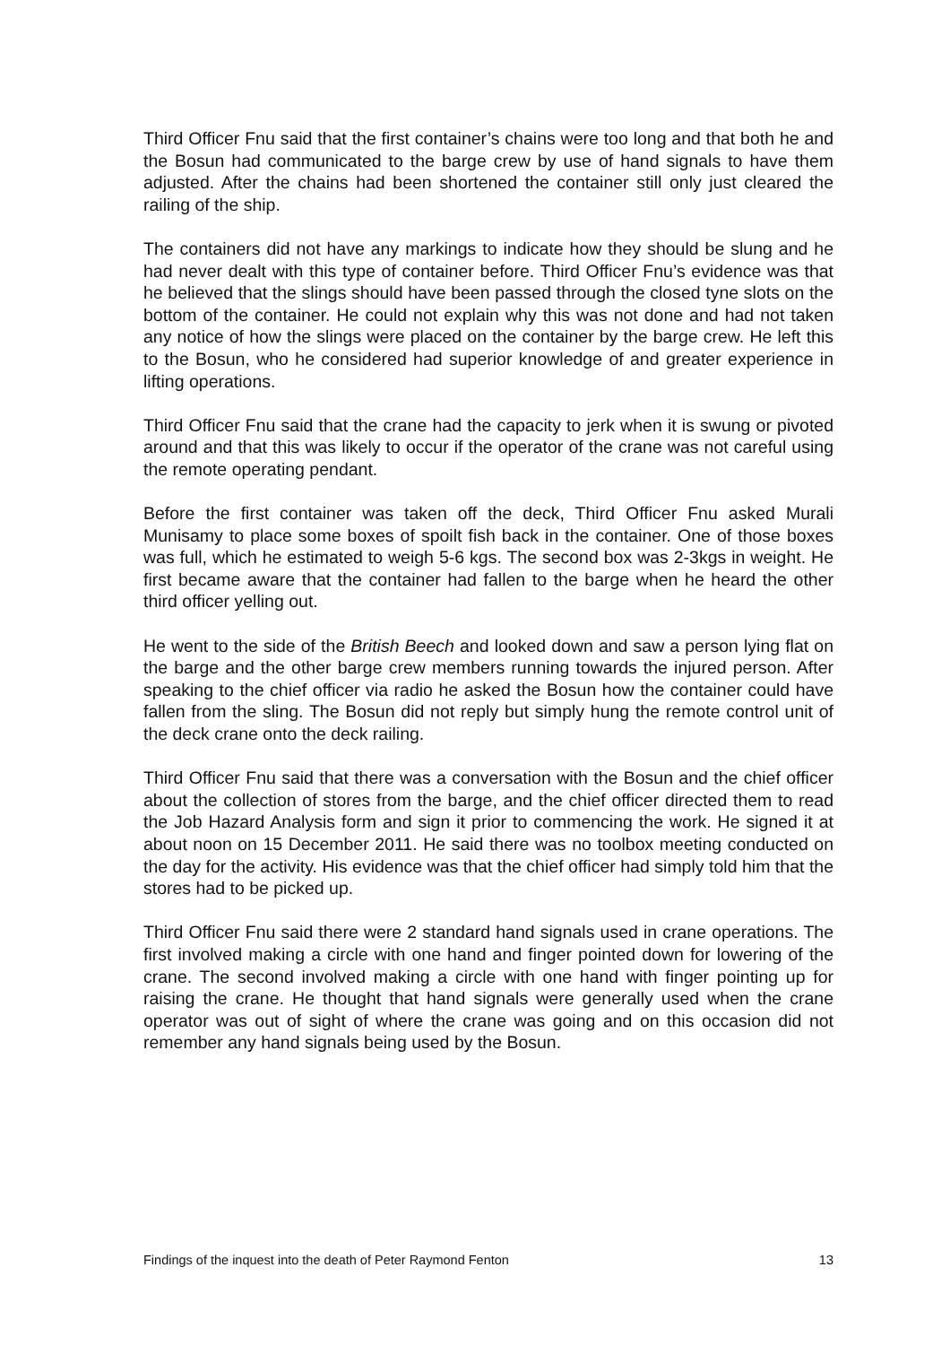Third Officer Fnu said that the first container’s chains were too long and that both he and the Bosun had communicated to the barge crew by use of hand signals to have them adjusted. After the chains had been shortened the container still only just cleared the railing of the ship.
The containers did not have any markings to indicate how they should be slung and he had never dealt with this type of container before. Third Officer Fnu’s evidence was that he believed that the slings should have been passed through the closed tyne slots on the bottom of the container. He could not explain why this was not done and had not taken any notice of how the slings were placed on the container by the barge crew. He left this to the Bosun, who he considered had superior knowledge of and greater experience in lifting operations.
Third Officer Fnu said that the crane had the capacity to jerk when it is swung or pivoted around and that this was likely to occur if the operator of the crane was not careful using the remote operating pendant.
Before the first container was taken off the deck, Third Officer Fnu asked Murali Munisamy to place some boxes of spoilt fish back in the container. One of those boxes was full, which he estimated to weigh 5-6 kgs. The second box was 2-3kgs in weight. He first became aware that the container had fallen to the barge when he heard the other third officer yelling out.
He went to the side of the British Beech and looked down and saw a person lying flat on the barge and the other barge crew members running towards the injured person. After speaking to the chief officer via radio he asked the Bosun how the container could have fallen from the sling. The Bosun did not reply but simply hung the remote control unit of the deck crane onto the deck railing.
Third Officer Fnu said that there was a conversation with the Bosun and the chief officer about the collection of stores from the barge, and the chief officer directed them to read the Job Hazard Analysis form and sign it prior to commencing the work. He signed it at about noon on 15 December 2011. He said there was no toolbox meeting conducted on the day for the activity. His evidence was that the chief officer had simply told him that the stores had to be picked up.
Third Officer Fnu said there were 2 standard hand signals used in crane operations. The first involved making a circle with one hand and finger pointed down for lowering of the crane. The second involved making a circle with one hand with finger pointing up for raising the crane. He thought that hand signals were generally used when the crane operator was out of sight of where the crane was going and on this occasion did not remember any hand signals being used by the Bosun.
Findings of the inquest into the death of Peter Raymond Fenton 13